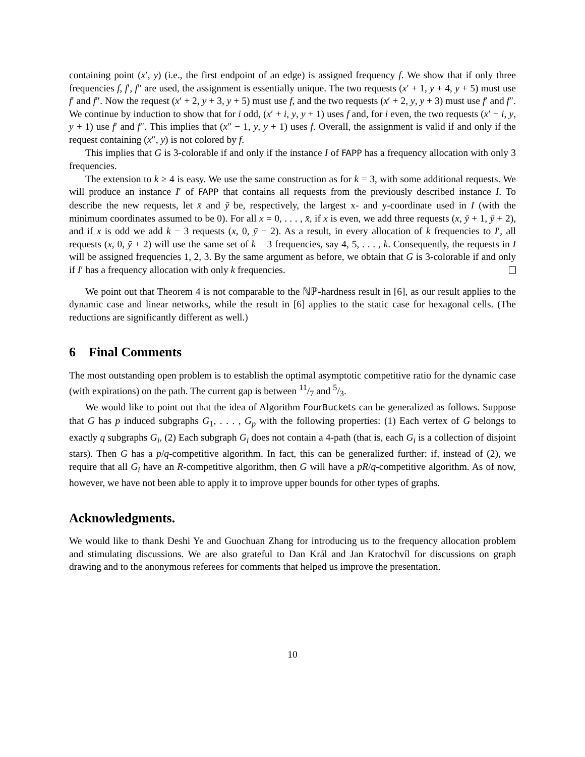containing point (x′, y) (i.e., the first endpoint of an edge) is assigned frequency f. We show that if only three frequencies f, f′, f″ are used, the assignment is essentially unique. The two requests (x′ + 1, y + 4, y + 5) must use f′ and f″. Now the request (x′ + 2, y + 3, y + 5) must use f, and the two requests (x′ + 2, y, y + 3) must use f′ and f″. We continue by induction to show that for i odd, (x′ + i, y, y + 1) uses f and, for i even, the two requests (x′ + i, y, y + 1) use f′ and f″. This implies that (x″ − 1, y, y + 1) uses f. Overall, the assignment is valid if and only if the request containing (x″, y) is not colored by f.
This implies that G is 3-colorable if and only if the instance I of FAPP has a frequency allocation with only 3 frequencies.
The extension to k ≥ 4 is easy. We use the same construction as for k = 3, with some additional requests. We will produce an instance I′ of FAPP that contains all requests from the previously described instance I. To describe the new requests, let x̄ and ȳ be, respectively, the largest x- and y-coordinate used in I (with the minimum coordinates assumed to be 0). For all x = 0, . . . , x̄, if x is even, we add three requests (x, ȳ + 1, ȳ + 2), and if x is odd we add k − 3 requests (x, 0, ȳ + 2). As a result, in every allocation of k frequencies to I′, all requests (x, 0, ȳ + 2) will use the same set of k − 3 frequencies, say 4, 5, . . . , k. Consequently, the requests in I will be assigned frequencies 1, 2, 3. By the same argument as before, we obtain that G is 3-colorable if and only if I′ has a frequency allocation with only k frequencies.
We point out that Theorem 4 is not comparable to the ℕℙ-hardness result in [6], as our result applies to the dynamic case and linear networks, while the result in [6] applies to the static case for hexagonal cells. (The reductions are significantly different as well.)
6 Final Comments
The most outstanding open problem is to establish the optimal asymptotic competitive ratio for the dynamic case (with expirations) on the path. The current gap is between 11/7 and 5/3.
We would like to point out that the idea of Algorithm FourBuckets can be generalized as follows. Suppose that G has p induced subgraphs G<sub>1</sub>, . . . , G<sub>p</sub> with the following properties: (1) Each vertex of G belongs to exactly q subgraphs G<sub>i</sub>, (2) Each subgraph G<sub>i</sub> does not contain a 4-path (that is, each G<sub>i</sub> is a collection of disjoint stars). Then G has a p/q-competitive algorithm. In fact, this can be generalized further: if, instead of (2), we require that all G<sub>i</sub> have an R-competitive algorithm, then G will have a pR/q-competitive algorithm. As of now, however, we have not been able to apply it to improve upper bounds for other types of graphs.
Acknowledgments.
We would like to thank Deshi Ye and Guochuan Zhang for introducing us to the frequency allocation problem and stimulating discussions. We are also grateful to Dan Král and Jan Kratochvíl for discussions on graph drawing and to the anonymous referees for comments that helped us improve the presentation.
10